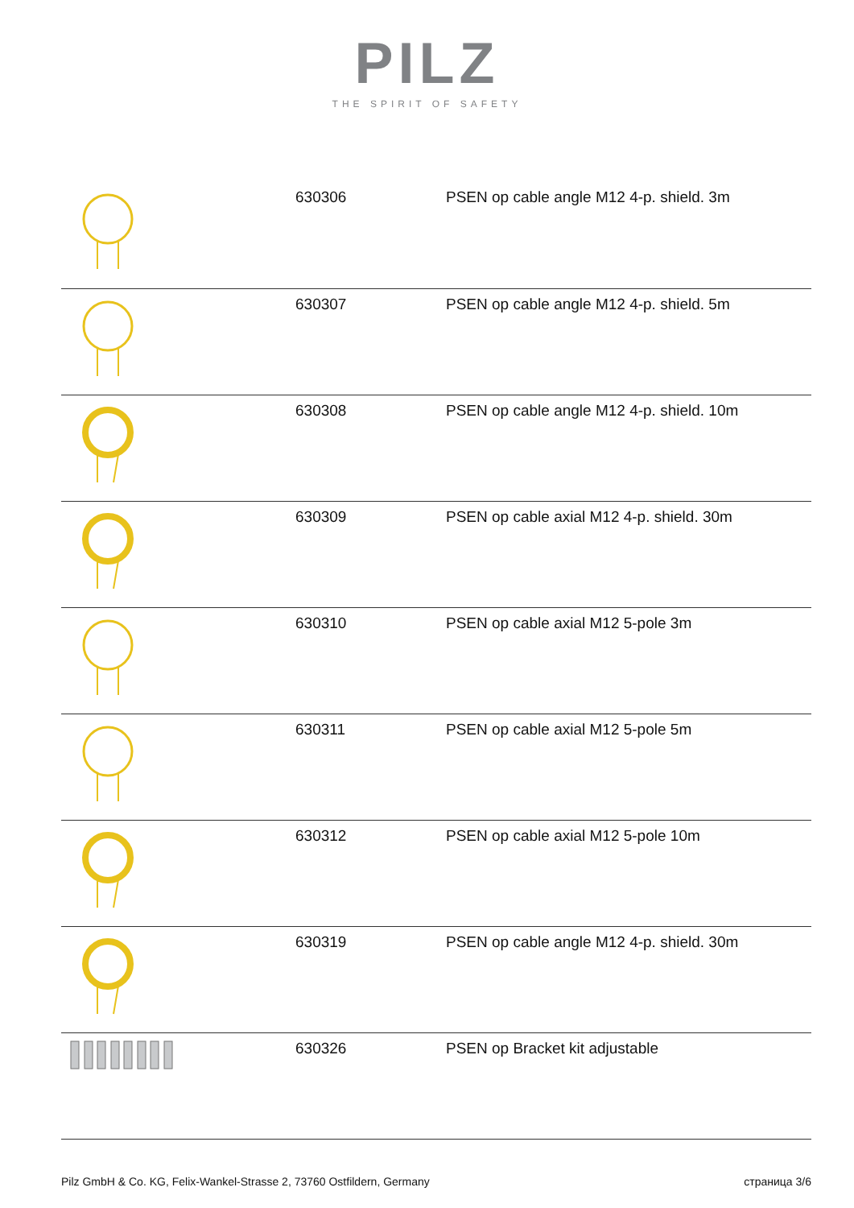PILZ
THE SPIRIT OF SAFETY
| | 630306 | PSEN op cable angle M12 4-p. shield. 3m |
| | 630307 | PSEN op cable angle M12 4-p. shield. 5m |
| | 630308 | PSEN op cable angle M12 4-p. shield. 10m |
| | 630309 | PSEN op cable axial M12 4-p. shield. 30m |
| | 630310 | PSEN op cable axial M12 5-pole 3m |
| | 630311 | PSEN op cable axial M12 5-pole 5m |
| | 630312 | PSEN op cable axial M12 5-pole 10m |
| | 630319 | PSEN op cable angle M12 4-p. shield. 30m |
| | 630326 | PSEN op Bracket kit adjustable |
Pilz GmbH & Co. KG, Felix-Wankel-Strasse 2, 73760 Ostfildern, Germany страница 3/6